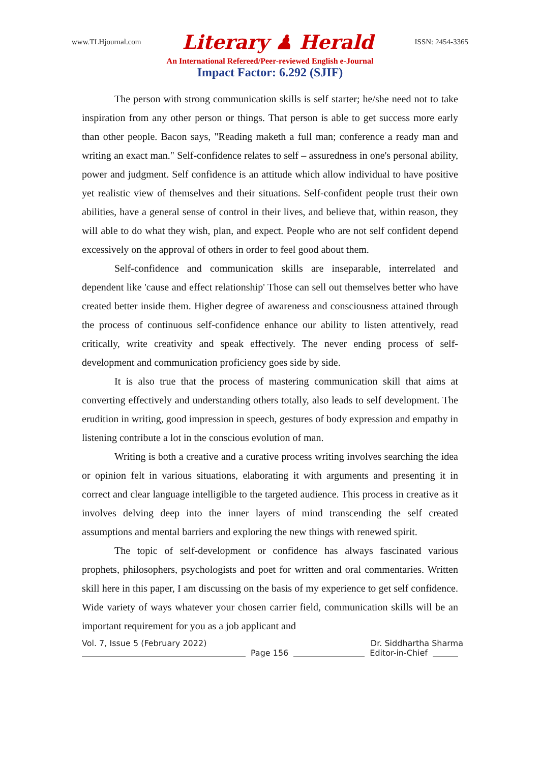www.TLHjournal.com Literary ♟ Herald ISSN: 2454-3365
An International Refereed/Peer-reviewed English e-Journal
Impact Factor: 6.292 (SJIF)
The person with strong communication skills is self starter; he/she need not to take inspiration from any other person or things. That person is able to get success more early than other people. Bacon says, "Reading maketh a full man; conference a ready man and writing an exact man." Self-confidence relates to self – assuredness in one's personal ability, power and judgment. Self confidence is an attitude which allow individual to have positive yet realistic view of themselves and their situations. Self-confident people trust their own abilities, have a general sense of control in their lives, and believe that, within reason, they will able to do what they wish, plan, and expect. People who are not self confident depend excessively on the approval of others in order to feel good about them.
Self-confidence and communication skills are inseparable, interrelated and dependent like 'cause and effect relationship' Those can sell out themselves better who have created better inside them. Higher degree of awareness and consciousness attained through the process of continuous self-confidence enhance our ability to listen attentively, read critically, write creativity and speak effectively. The never ending process of self-development and communication proficiency goes side by side.
It is also true that the process of mastering communication skill that aims at converting effectively and understanding others totally, also leads to self development. The erudition in writing, good impression in speech, gestures of body expression and empathy in listening contribute a lot in the conscious evolution of man.
Writing is both a creative and a curative process writing involves searching the idea or opinion felt in various situations, elaborating it with arguments and presenting it in correct and clear language intelligible to the targeted audience. This process in creative as it involves delving deep into the inner layers of mind transcending the self created assumptions and mental barriers and exploring the new things with renewed spirit.
The topic of self-development or confidence has always fascinated various prophets, philosophers, psychologists and poet for written and oral commentaries. Written skill here in this paper, I am discussing on the basis of my experience to get self confidence. Wide variety of ways whatever your chosen carrier field, communication skills will be an important requirement for you as a job applicant and
Vol. 7, Issue 5 (February 2022) Dr. Siddhartha Sharma
Page 156 Editor-in-Chief